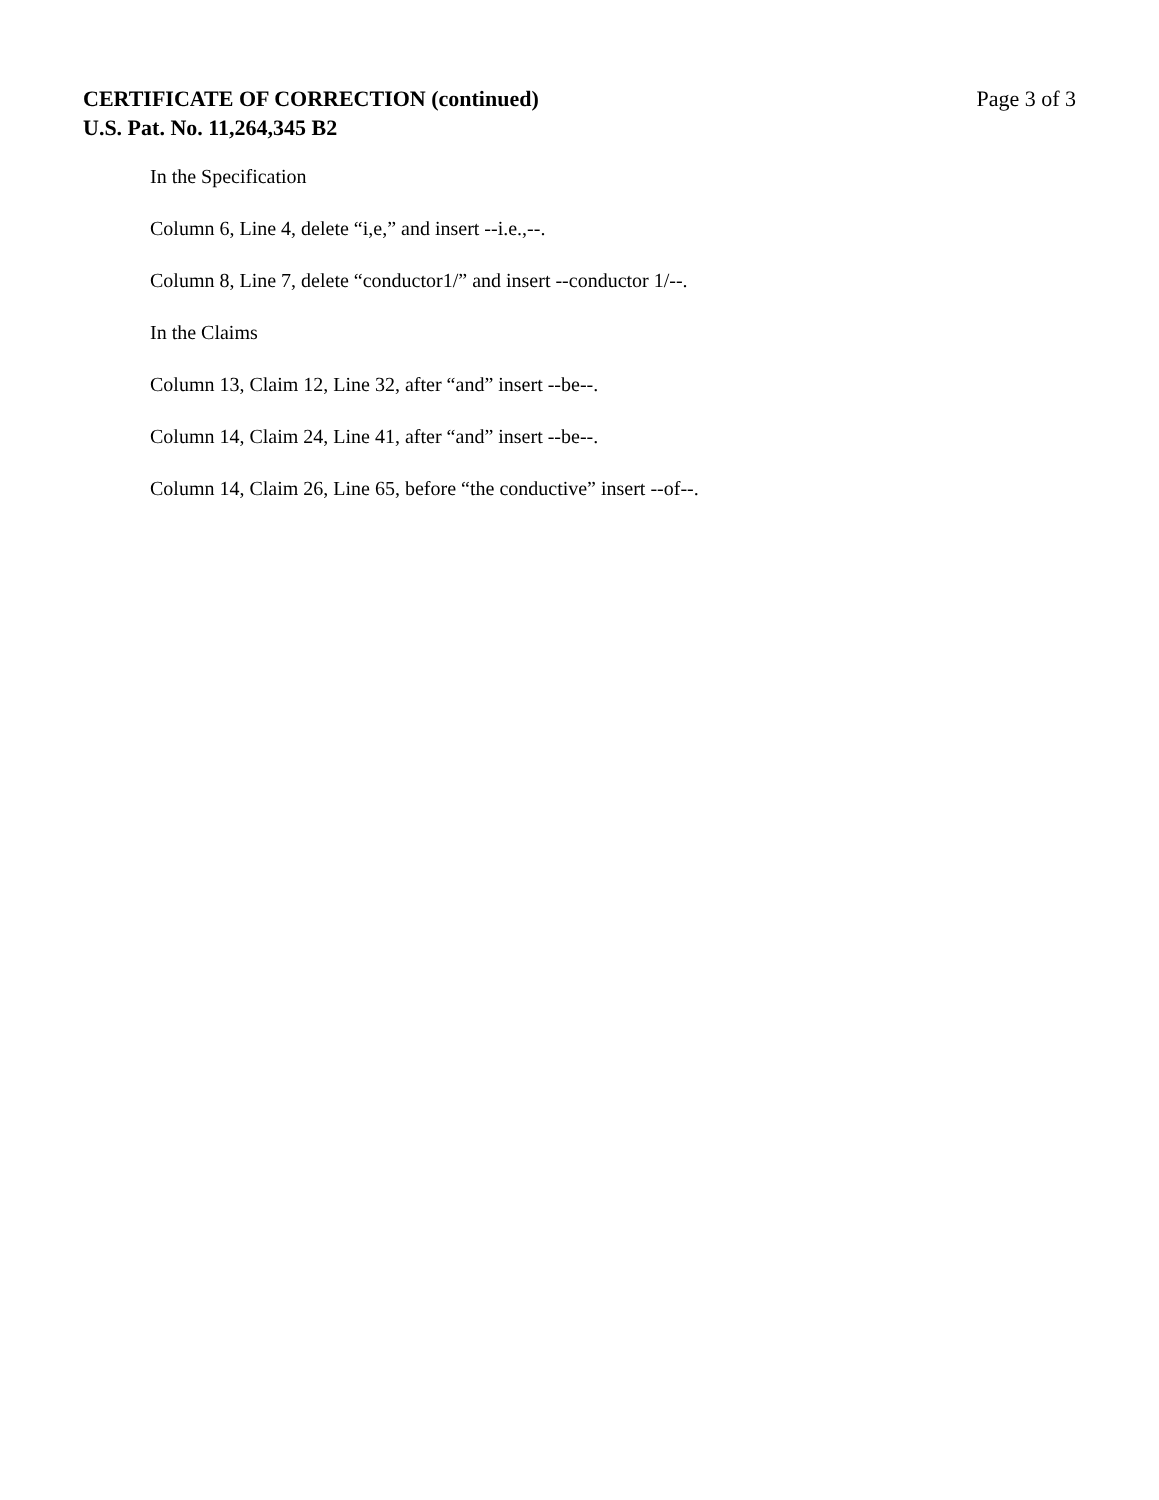CERTIFICATE OF CORRECTION (continued)
U.S. Pat. No. 11,264,345 B2
Page 3 of 3
In the Specification
Column 6, Line 4, delete “i,e,” and insert --i.e.,--.
Column 8, Line 7, delete “conductor1/” and insert --conductor 1/--.
In the Claims
Column 13, Claim 12, Line 32, after “and” insert --be--.
Column 14, Claim 24, Line 41, after “and” insert --be--.
Column 14, Claim 26, Line 65, before “the conductive” insert --of--.